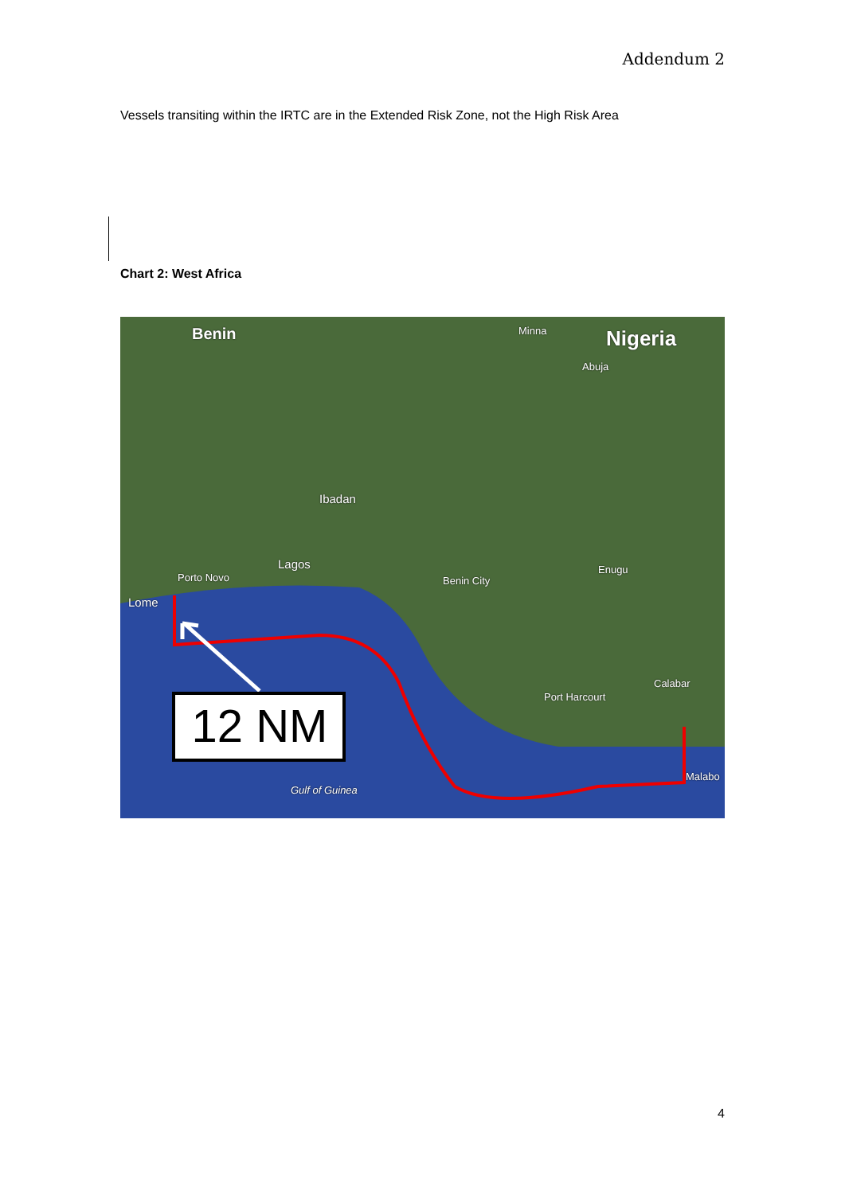Addendum 2
Vessels transiting within the IRTC are in the Extended Risk Zone, not the High Risk Area
Chart 2: West Africa
Benin Nigeria
Minna
Abuja
Ibadan
Lagos
Porto Novo
Lome
Benin City
Enugu
Port Harcourt
Calabar
Malabo
Gulf of Guinea
12 NM
4